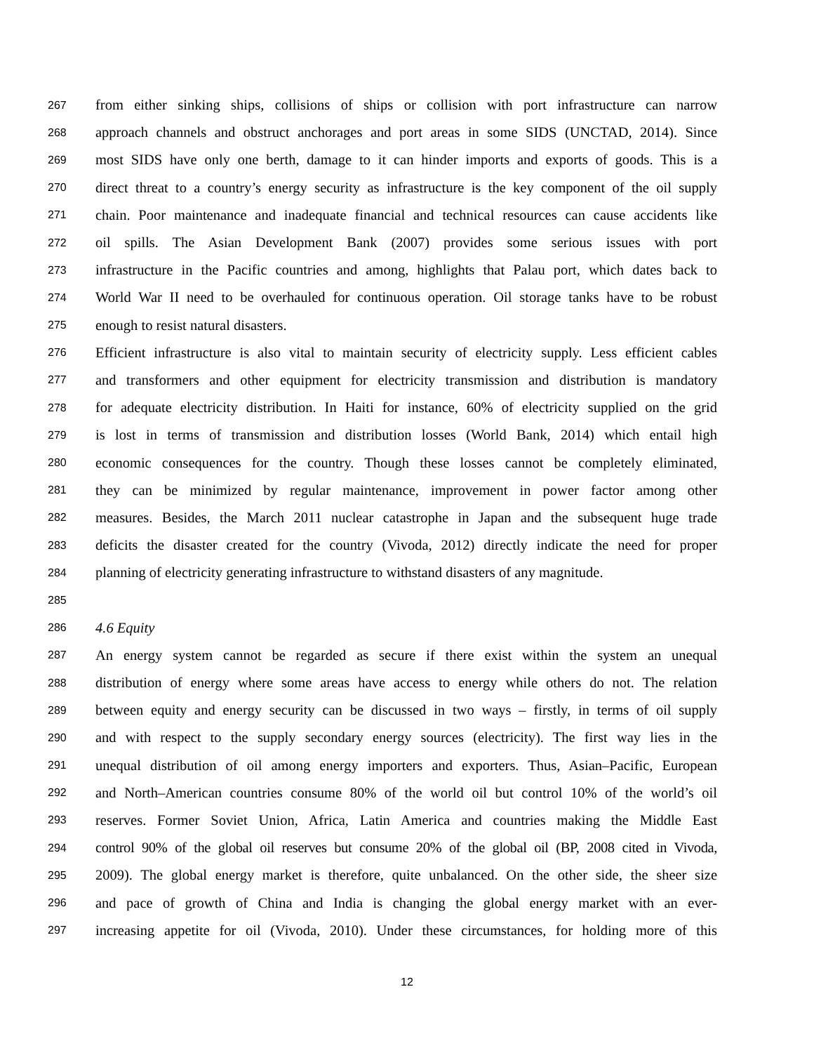267 from either sinking ships, collisions of ships or collision with port infrastructure can narrow
268 approach channels and obstruct anchorages and port areas in some SIDS (UNCTAD, 2014). Since
269 most SIDS have only one berth, damage to it can hinder imports and exports of goods. This is a
270 direct threat to a country’s energy security as infrastructure is the key component of the oil supply
271 chain. Poor maintenance and inadequate financial and technical resources can cause accidents like
272 oil spills. The Asian Development Bank (2007) provides some serious issues with port
273 infrastructure in the Pacific countries and among, highlights that Palau port, which dates back to
274 World War II need to be overhauled for continuous operation. Oil storage tanks have to be robust
275 enough to resist natural disasters.
276 Efficient infrastructure is also vital to maintain security of electricity supply. Less efficient cables
277 and transformers and other equipment for electricity transmission and distribution is mandatory
278 for adequate electricity distribution. In Haiti for instance, 60% of electricity supplied on the grid
279 is lost in terms of transmission and distribution losses (World Bank, 2014) which entail high
280 economic consequences for the country. Though these losses cannot be completely eliminated,
281 they can be minimized by regular maintenance, improvement in power factor among other
282 measures. Besides, the March 2011 nuclear catastrophe in Japan and the subsequent huge trade
283 deficits the disaster created for the country (Vivoda, 2012) directly indicate the need for proper
284 planning of electricity generating infrastructure to withstand disasters of any magnitude.
285
286 4.6 Equity
287 An energy system cannot be regarded as secure if there exist within the system an unequal
288 distribution of energy where some areas have access to energy while others do not. The relation
289 between equity and energy security can be discussed in two ways – firstly, in terms of oil supply
290 and with respect to the supply secondary energy sources (electricity). The first way lies in the
291 unequal distribution of oil among energy importers and exporters. Thus, Asian–Pacific, European
292 and North–American countries consume 80% of the world oil but control 10% of the world’s oil
293 reserves. Former Soviet Union, Africa, Latin America and countries making the Middle East
294 control 90% of the global oil reserves but consume 20% of the global oil (BP, 2008 cited in Vivoda,
295 2009). The global energy market is therefore, quite unbalanced. On the other side, the sheer size
296 and pace of growth of China and India is changing the global energy market with an ever-
297 increasing appetite for oil (Vivoda, 2010). Under these circumstances, for holding more of this
12